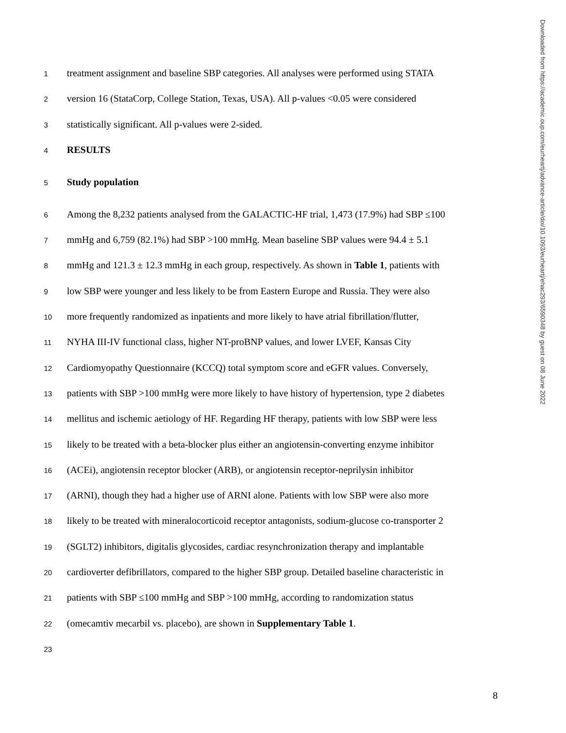Downloaded from https://academic.oup.com/eurheartj/advance-article/doi/10.1093/eurheartj/ehac293/6590348 by guest on 08 June 2022
1 treatment assignment and baseline SBP categories. All analyses were performed using STATA
2 version 16 (StataCorp, College Station, Texas, USA). All p-values <0.05 were considered
3 statistically significant. All p-values were 2-sided.
4 RESULTS
5 Study population
6 Among the 8,232 patients analysed from the GALACTIC-HF trial, 1,473 (17.9%) had SBP ≤100
7 mmHg and 6,759 (82.1%) had SBP >100 mmHg. Mean baseline SBP values were 94.4 ± 5.1
8 mmHg and 121.3 ± 12.3 mmHg in each group, respectively. As shown in Table 1, patients with
9 low SBP were younger and less likely to be from Eastern Europe and Russia. They were also
10 more frequently randomized as inpatients and more likely to have atrial fibrillation/flutter,
11 NYHA III-IV functional class, higher NT-proBNP values, and lower LVEF, Kansas City
12 Cardiomyopathy Questionnaire (KCCQ) total symptom score and eGFR values. Conversely,
13 patients with SBP >100 mmHg were more likely to have history of hypertension, type 2 diabetes
14 mellitus and ischemic aetiology of HF. Regarding HF therapy, patients with low SBP were less
15 likely to be treated with a beta-blocker plus either an angiotensin-converting enzyme inhibitor
16 (ACEi), angiotensin receptor blocker (ARB), or angiotensin receptor-neprilysin inhibitor
17 (ARNI), though they had a higher use of ARNI alone. Patients with low SBP were also more
18 likely to be treated with mineralocorticoid receptor antagonists, sodium-glucose co-transporter 2
19 (SGLT2) inhibitors, digitalis glycosides, cardiac resynchronization therapy and implantable
20 cardioverter defibrillators, compared to the higher SBP group. Detailed baseline characteristic in
21 patients with SBP ≤100 mmHg and SBP >100 mmHg, according to randomization status
22 (omecamtiv mecarbil vs. placebo), are shown in Supplementary Table 1.
23
8